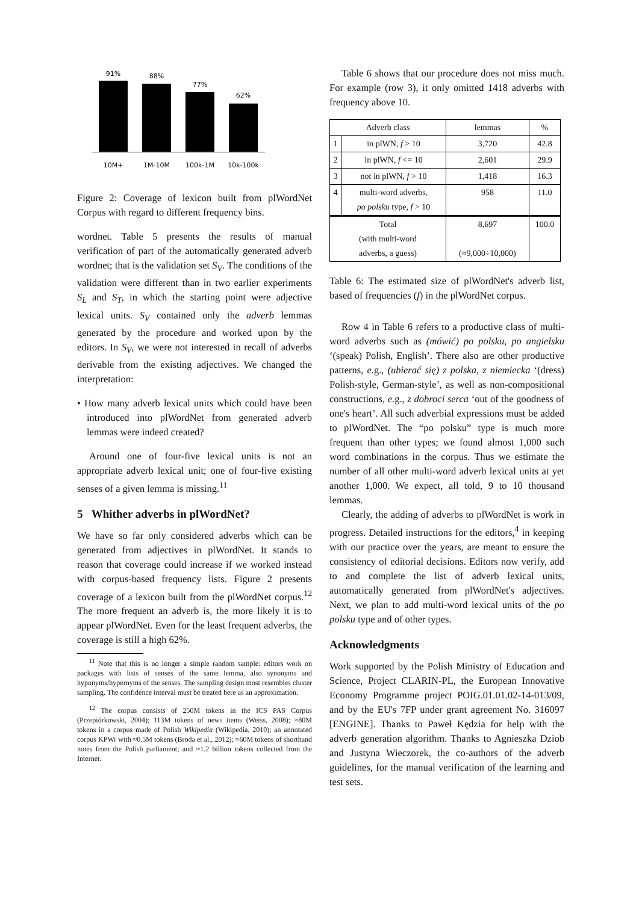91%
88%
77%
62%
10M+
1M-10M
100k-1M
10k-100k
Figure 2: Coverage of lexicon built from plWordNet Corpus with regard to different frequency bins.
wordnet. Table 5 presents the results of manual verification of part of the automatically generated adverb wordnet; that is the validation set S<sub>V</sub>. The conditions of the validation were different than in two earlier experiments S<sub>L</sub> and S<sub>T</sub>, in which the starting point were adjective lexical units. S<sub>V</sub> contained only the adverb lemmas generated by the procedure and worked upon by the editors. In S<sub>V</sub>, we were not interested in recall of adverbs derivable from the existing adjectives. We changed the interpretation:
• How many adverb lexical units which could have been introduced into plWordNet from generated adverb lemmas were indeed created?
Around one of four-five lexical units is not an appropriate adverb lexical unit; one of four-five existing senses of a given lemma is missing.<sup>11</sup>
5 Whither adverbs in plWordNet?
We have so far only considered adverbs which can be generated from adjectives in plWordNet. It stands to reason that coverage could increase if we worked instead with corpus-based frequency lists. Figure 2 presents coverage of a lexicon built from the plWordNet corpus.<sup>12</sup> The more frequent an adverb is, the more likely it is to appear plWordNet. Even for the least frequent adverbs, the coverage is still a high 62%.
<sup>11</sup> Note that this is no longer a simple random sample: editors work on packages with lists of senses of the same lemma, also synonyms and hyponyms/hypernyms of the senses. The sampling design most resembles cluster sampling. The confidence interval must be treated here as an approximation.
<sup>12</sup> The corpus consists of 250M tokens in the ICS PAS Corpus (Przepiórkowski, 2004); 113M tokens of news items (Weiss, 2008); ≈80M tokens in a corpus made of Polish Wikipedia (Wikipedia, 2010); an annotated corpus KPWr with ≈0.5M tokens (Broda et al., 2012); ≈60M tokens of shorthand notes from the Polish parliament; and ≈1.2 billion tokens collected from the Internet.
Table 6 shows that our procedure does not miss much. For example (row 3), it only omitted 1418 adverbs with frequency above 10.
| Adverb class | | lemmas | % |
| --- | --- | --- | --- |
| 1 | in plWN, f > 10 | 3,720 | 42.8 |
| 2 | in plWN, f <= 10 | 2,601 | 29.9 |
| 3 | not in plWN, f > 10 | 1,418 | 16.3 |
| 4 | multi-word adverbs, po polsku type, f > 10 | 958 | 11.0 |
| Total (with multi-word adverbs, a guess) | | 8,697 (≈9,000÷10,000) | 100.0 |
Table 6: The estimated size of plWordNet's adverb list, based of frequencies (f) in the plWordNet corpus.
Row 4 in Table 6 refers to a productive class of multi-word adverbs such as (mówić) po polsku, po angielsku ‘(speak) Polish, English’. There also are other productive patterns, e.g., (ubierać się) z polska, z niemiecka ‘(dress) Polish-style, German-style’, as well as non-compositional constructions, e.g., z dobroci serca ‘out of the goodness of one's heart’. All such adverbial expressions must be added to plWordNet. The “po polsku” type is much more frequent than other types; we found almost 1,000 such word combinations in the corpus. Thus we estimate the number of all other multi-word adverb lexical units at yet another 1,000. We expect, all told, 9 to 10 thousand lemmas.
Clearly, the adding of adverbs to plWordNet is work in progress. Detailed instructions for the editors,<sup>4</sup> in keeping with our practice over the years, are meant to ensure the consistency of editorial decisions. Editors now verify, add to and complete the list of adverb lexical units, automatically generated from plWordNet's adjectives. Next, we plan to add multi-word lexical units of the po polsku type and of other types.
Acknowledgments
Work supported by the Polish Ministry of Education and Science, Project CLARIN-PL, the European Innovative Economy Programme project POIG.01.01.02-14-013/09, and by the EU's 7FP under grant agreement No. 316097 [ENGINE]. Thanks to Paweł Kędzia for help with the adverb generation algorithm. Thanks to Agnieszka Dziob and Justyna Wieczorek, the co-authors of the adverb guidelines, for the manual verification of the learning and test sets.